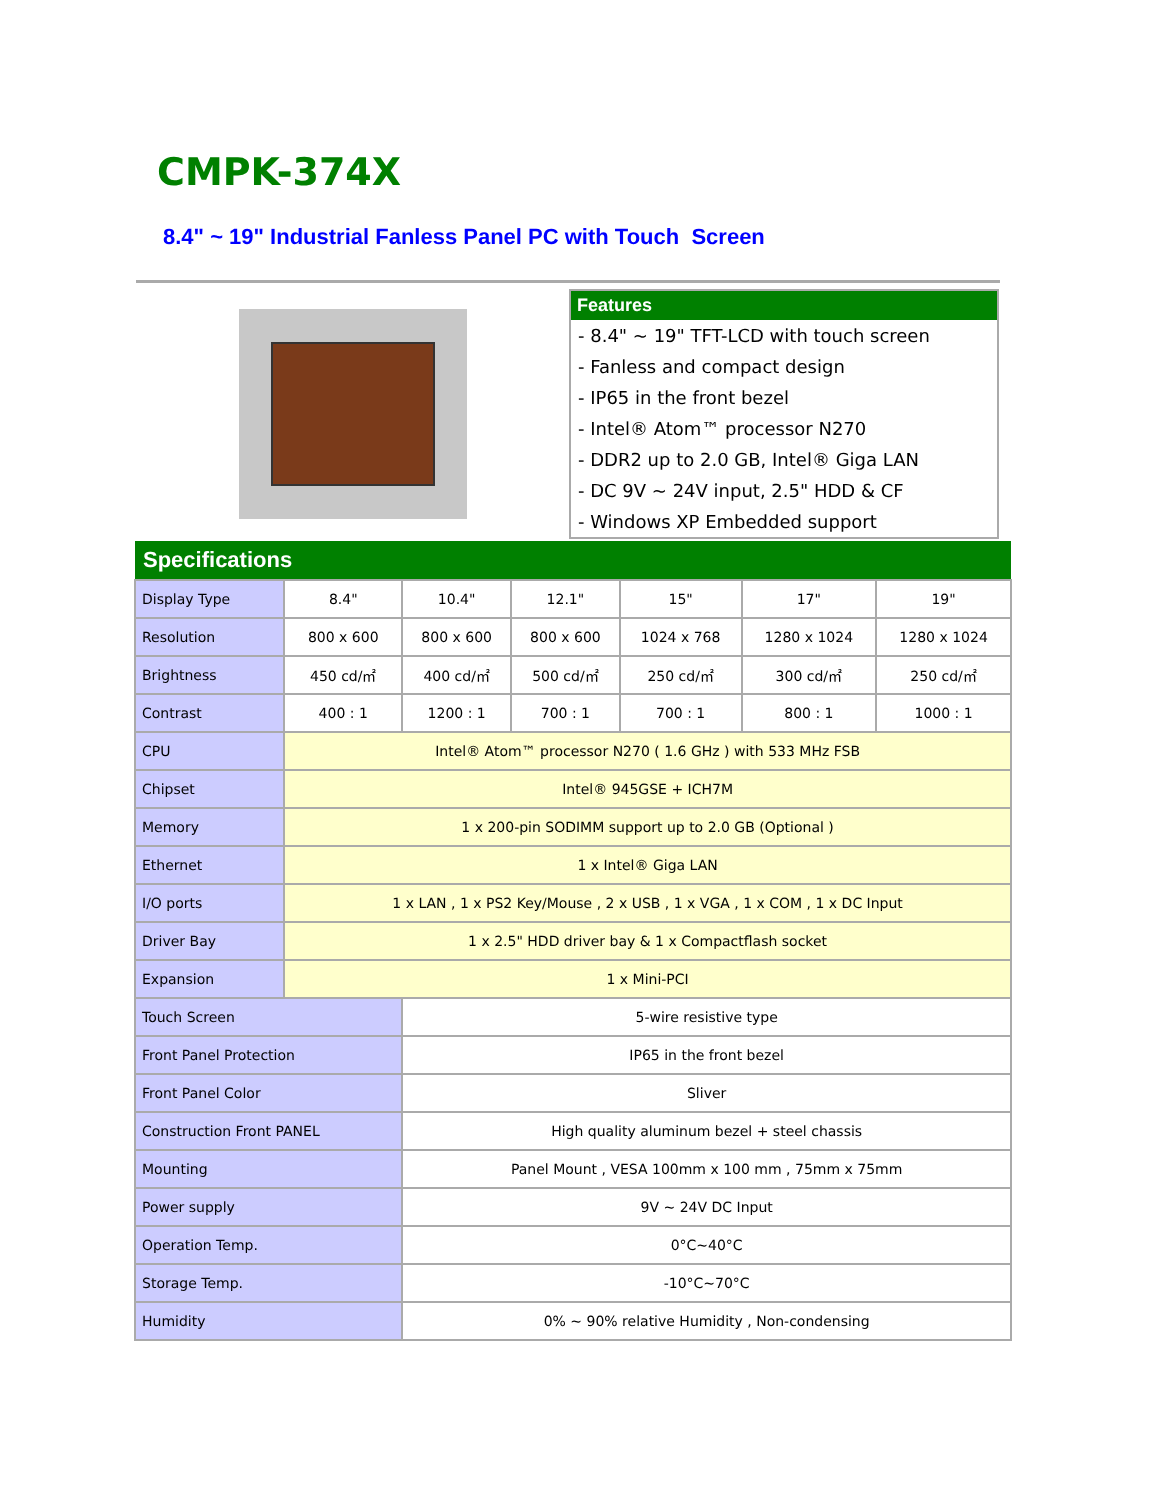CMPK-374X
8.4" ~ 19" Industrial Fanless Panel PC with Touch Screen
Features
- 8.4" ~ 19" TFT-LCD with touch screen
- Fanless and compact design
- IP65 in the front bezel
- Intel® Atom™ processor N270
- DDR2 up to 2.0 GB, Intel® Giga LAN
- DC 9V ~ 24V input, 2.5" HDD & CF
- Windows XP Embedded support
| Specifications | | | | | | |
| --- | --- | --- | --- | --- | --- | --- |
| Display Type | 8.4" | 10.4" | 12.1" | 15" | 17" | 19" |
| Resolution | 800 x 600 | 800 x 600 | 800 x 600 | 1024 x 768 | 1280 x 1024 | 1280 x 1024 |
| Brightness | 450 cd/㎡ | 400 cd/㎡ | 500 cd/㎡ | 250 cd/㎡ | 300 cd/㎡ | 250 cd/㎡ |
| Contrast | 400 : 1 | 1200 : 1 | 700 : 1 | 700 : 1 | 800 : 1 | 1000 : 1 |
| CPU | Intel® Atom™ processor N270 ( 1.6 GHz ) with 533 MHz FSB | | | | | |
| Chipset | Intel® 945GSE + ICH7M | | | | | |
| Memory | 1 x 200-pin SODIMM support up to 2.0 GB (Optional ) | | | | | |
| Ethernet | 1 x Intel® Giga LAN | | | | | |
| I/O ports | 1 x LAN , 1 x PS2 Key/Mouse , 2 x USB , 1 x VGA , 1 x COM , 1 x DC Input | | | | | |
| Driver Bay | 1 x 2.5" HDD driver bay & 1 x Compactflash socket | | | | | |
| Expansion | 1 x Mini-PCI | | | | | |
| Touch Screen | | 5-wire resistive type | | | | |
| Front Panel Protection | | IP65 in the front bezel | | | | |
| Front Panel Color | | Sliver | | | | |
| Construction Front PANEL | | High quality aluminum bezel + steel chassis | | | | |
| Mounting | | Panel Mount , VESA 100mm x 100 mm , 75mm x 75mm | | | | |
| Power supply | | 9V ~ 24V DC Input | | | | |
| Operation Temp. | | 0°C~40°C | | | | |
| Storage Temp. | | -10°C~70°C | | | | |
| Humidity | | 0% ~ 90% relative Humidity , Non-condensing | | | | |